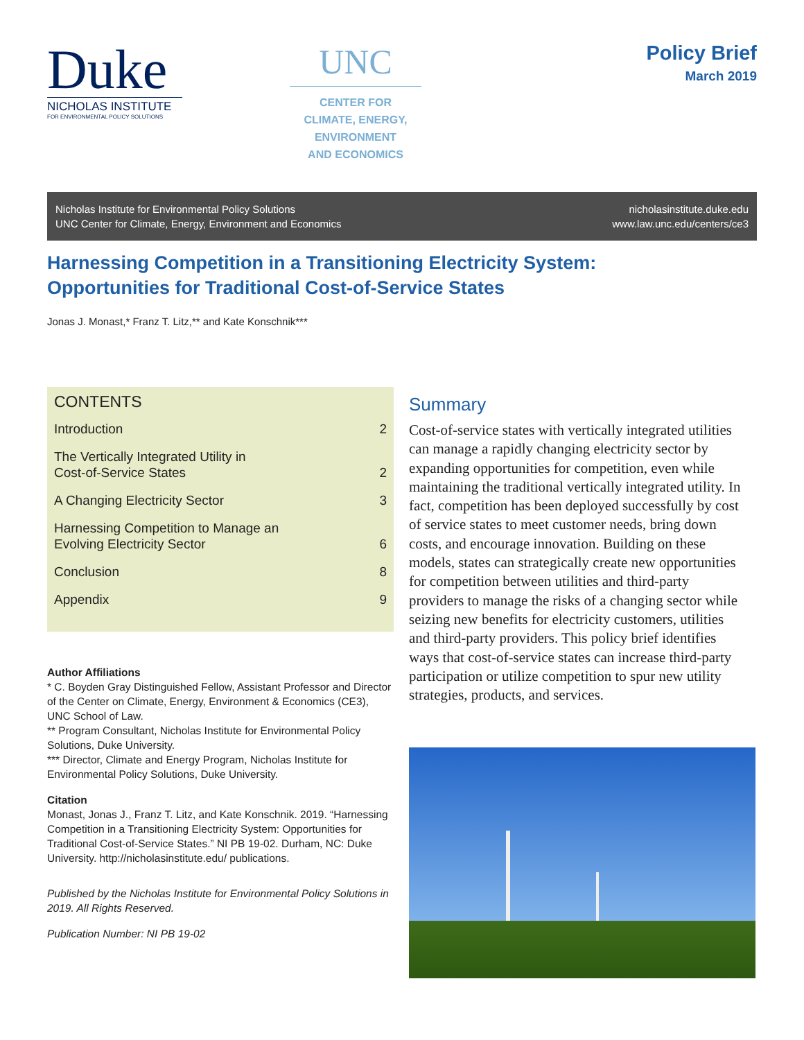Duke
NICHOLAS INSTITUTE
FOR ENVIRONMENTAL POLICY SOLUTIONS
UNC
CENTER FOR
CLIMATE, ENERGY,
ENVIRONMENT
AND ECONOMICS
Policy Brief
March 2019
Nicholas Institute for Environmental Policy Solutions
UNC Center for Climate, Energy, Environment and Economics
nicholasinstitute.duke.edu
www.law.unc.edu/centers/ce3
Harnessing Competition in a Transitioning Electricity System:
Opportunities for Traditional Cost-of-Service States
Jonas J. Monast,* Franz T. Litz,** and Kate Konschnik***
CONTENTS
Introduction 2
The Vertically Integrated Utility in
Cost-of-Service States 2
A Changing Electricity Sector 3
Harnessing Competition to Manage an
Evolving Electricity Sector 6
Conclusion 8
Appendix 9
Author Affiliations
* C. Boyden Gray Distinguished Fellow, Assistant Professor and Director of the Center on Climate, Energy, Environment & Economics (CE3), UNC School of Law.
** Program Consultant, Nicholas Institute for Environmental Policy Solutions, Duke University.
*** Director, Climate and Energy Program, Nicholas Institute for Environmental Policy Solutions, Duke University.
Citation
Monast, Jonas J., Franz T. Litz, and Kate Konschnik. 2019. “Harnessing Competition in a Transitioning Electricity System: Opportunities for Traditional Cost-of-Service States.” NI PB 19-02. Durham, NC: Duke University. http://nicholasinstitute.edu/ publications.
Published by the Nicholas Institute for Environmental Policy Solutions in 2019. All Rights Reserved.
Publication Number: NI PB 19-02
Summary
Cost-of-service states with vertically integrated utilities can manage a rapidly changing electricity sector by expanding opportunities for competition, even while maintaining the traditional vertically integrated utility. In fact, competition has been deployed successfully by cost of service states to meet customer needs, bring down costs, and encourage innovation. Building on these models, states can strategically create new opportunities for competition between utilities and third-party providers to manage the risks of a changing sector while seizing new benefits for electricity customers, utilities and third-party providers. This policy brief identifies ways that cost-of-service states can increase third-party participation or utilize competition to spur new utility strategies, products, and services.